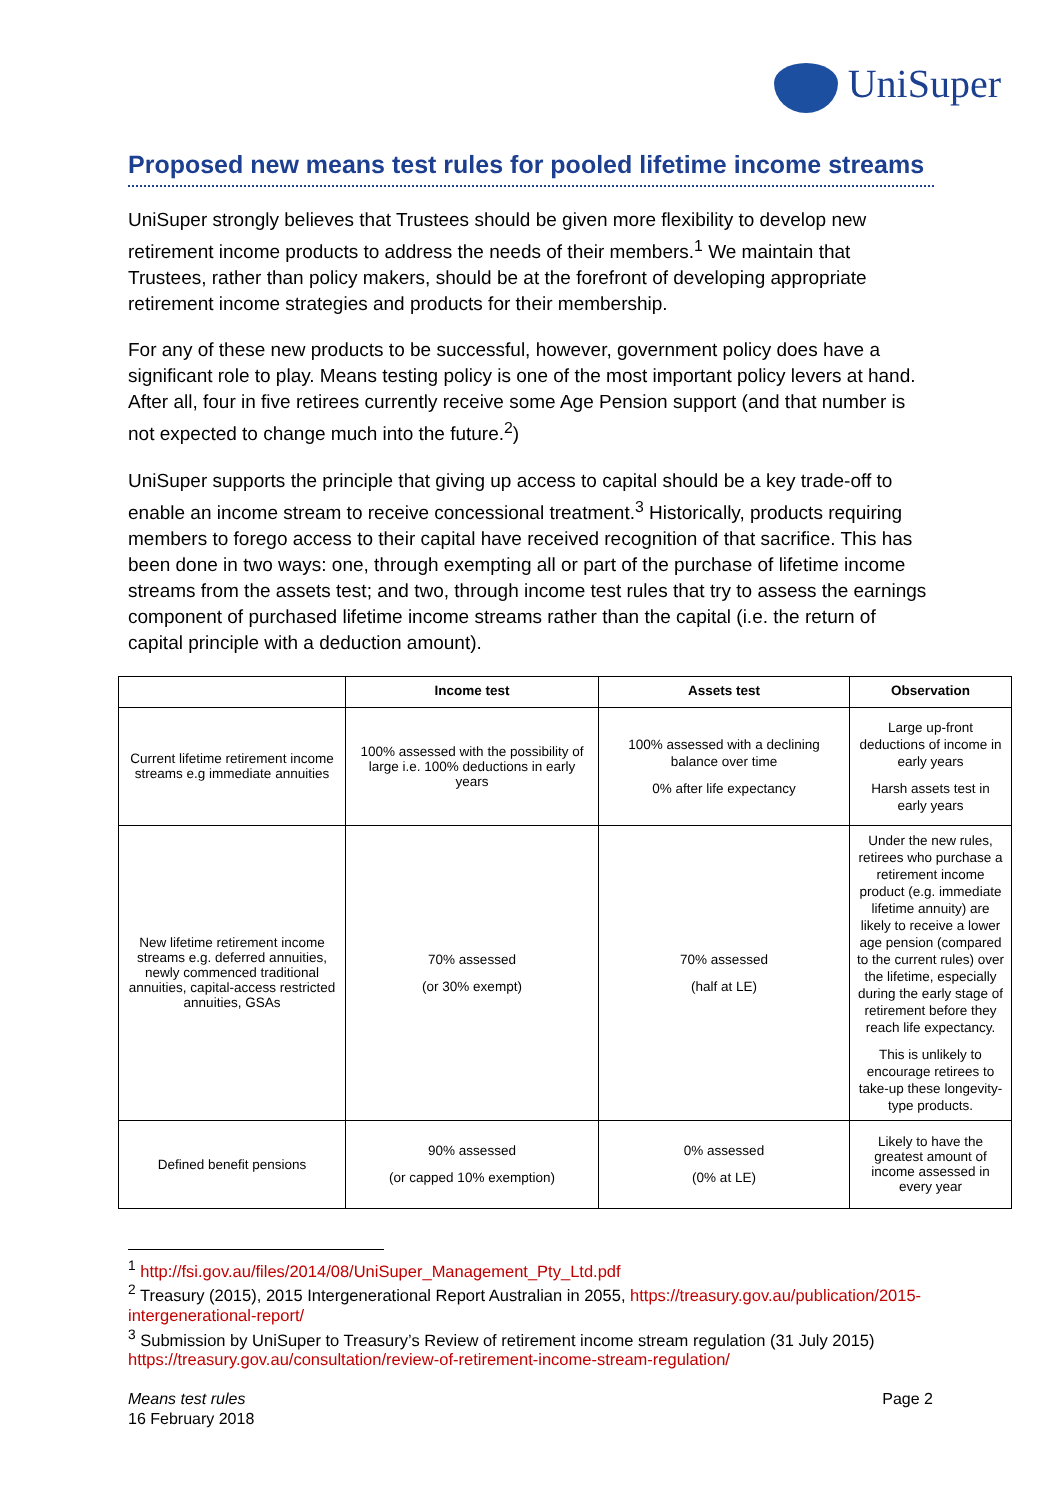UniSuper
Proposed new means test rules for pooled lifetime income streams
UniSuper strongly believes that Trustees should be given more flexibility to develop new retirement income products to address the needs of their members.<sup>1</sup> We maintain that Trustees, rather than policy makers, should be at the forefront of developing appropriate retirement income strategies and products for their membership.
For any of these new products to be successful, however, government policy does have a significant role to play. Means testing policy is one of the most important policy levers at hand. After all, four in five retirees currently receive some Age Pension support (and that number is not expected to change much into the future.<sup>2</sup>)
UniSuper supports the principle that giving up access to capital should be a key trade-off to enable an income stream to receive concessional treatment.<sup>3</sup> Historically, products requiring members to forego access to their capital have received recognition of that sacrifice. This has been done in two ways: one, through exempting all or part of the purchase of lifetime income streams from the assets test; and two, through income test rules that try to assess the earnings component of purchased lifetime income streams rather than the capital (i.e. the return of capital principle with a deduction amount).
| | Income test | Assets test | Observation |
| --- | --- | --- | --- |
| Current lifetime retirement income streams e.g immediate annuities | 100% assessed with the possibility of large i.e. 100% deductions in early years | 100% assessed with a declining balance over time 0% after life expectancy | Large up-front deductions of income in early years Harsh assets test in early years |
| New lifetime retirement income streams e.g. deferred annuities, newly commenced traditional annuities, capital-access restricted annuities, GSAs | 70% assessed (or 30% exempt) | 70% assessed (half at LE) | Under the new rules, retirees who purchase a retirement income product (e.g. immediate lifetime annuity) are likely to receive a lower age pension (compared to the current rules) over the lifetime, especially during the early stage of retirement before they reach life expectancy. This is unlikely to encourage retirees to take-up these longevity-type products. |
| Defined benefit pensions | 90% assessed (or capped 10% exemption) | 0% assessed (0% at LE) | Likely to have the greatest amount of income assessed in every year |
<sup>1</sup> http://fsi.gov.au/files/2014/08/UniSuper_Management_Pty_Ltd.pdf
<sup>2</sup> Treasury (2015), 2015 Intergenerational Report Australian in 2055, https://treasury.gov.au/publication/2015-intergenerational-report/
<sup>3</sup> Submission by UniSuper to Treasury’s Review of retirement income stream regulation (31 July 2015) https://treasury.gov.au/consultation/review-of-retirement-income-stream-regulation/
Means test rules
16 February 2018
Page 2